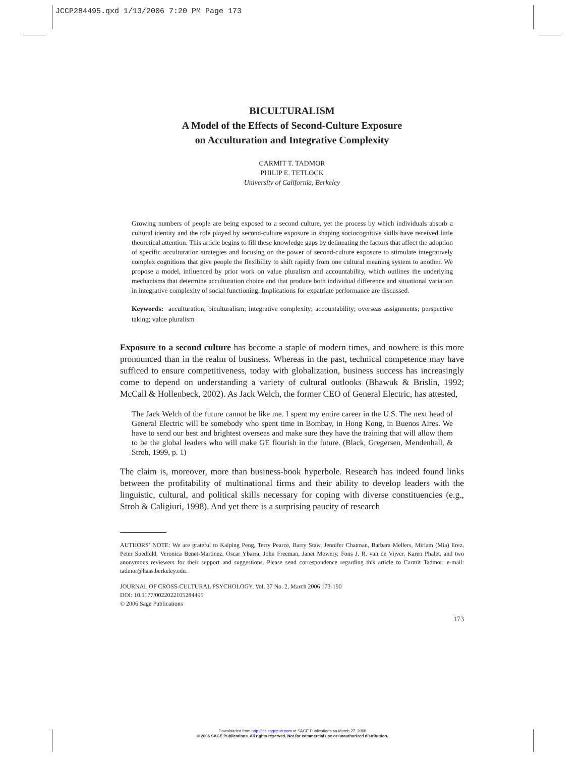JCCP284495.qxd 1/13/2006 7:20 PM Page 173
BICULTURALISM
A Model of the Effects of Second-Culture Exposure
on Acculturation and Integrative Complexity
CARMIT T. TADMOR
PHILIP E. TETLOCK
University of California, Berkeley
Growing numbers of people are being exposed to a second culture, yet the process by which individuals absorb a cultural identity and the role played by second-culture exposure in shaping sociocognitive skills have received little theoretical attention. This article begins to fill these knowledge gaps by delineating the factors that affect the adoption of specific acculturation strategies and focusing on the power of second-culture exposure to stimulate integratively complex cognitions that give people the flexibility to shift rapidly from one cultural meaning system to another. We propose a model, influenced by prior work on value pluralism and accountability, which outlines the underlying mechanisms that determine acculturation choice and that produce both individual difference and situational variation in integrative complexity of social functioning. Implications for expatriate performance are discussed.
Keywords: acculturation; biculturalism; integrative complexity; accountability; overseas assignments; perspective taking; value pluralism
Exposure to a second culture has become a staple of modern times, and nowhere is this more pronounced than in the realm of business. Whereas in the past, technical competence may have sufficed to ensure competitiveness, today with globalization, business success has increasingly come to depend on understanding a variety of cultural outlooks (Bhawuk & Brislin, 1992; McCall & Hollenbeck, 2002). As Jack Welch, the former CEO of General Electric, has attested,
The Jack Welch of the future cannot be like me. I spent my entire career in the U.S. The next head of General Electric will be somebody who spent time in Bombay, in Hong Kong, in Buenos Aires. We have to send our best and brightest overseas and make sure they have the training that will allow them to be the global leaders who will make GE flourish in the future. (Black, Gregersen, Mendenhall, & Stroh, 1999, p. 1)
The claim is, moreover, more than business-book hyperbole. Research has indeed found links between the profitability of multinational firms and their ability to develop leaders with the linguistic, cultural, and political skills necessary for coping with diverse constituencies (e.g., Stroh & Caligiuri, 1998). And yet there is a surprising paucity of research
AUTHORS’ NOTE: We are grateful to Kaiping Peng, Terry Pearce, Barry Staw, Jennifer Chatman, Barbara Mellers, Miriam (Mia) Erez, Peter Suedfeld, Veronica Benet-Martinez, Oscar Ybarra, John Freeman, Janet Mowery, Fons J. R. van de Vijver, Karen Phalet, and two anonymous reviewers for their support and suggestions. Please send correspondence regarding this article to Carmit Tadmor; e-mail: tadmor@haas.berkeley.edu.
JOURNAL OF CROSS-CULTURAL PSYCHOLOGY, Vol. 37 No. 2, March 2006 173-190
DOI: 10.1177/0022022105284495
© 2006 Sage Publications
173
Downloaded from http://jcc.sagepub.com at SAGE Publications on March 27, 2008
© 2006 SAGE Publications. All rights reserved. Not for commercial use or unauthorized distribution.